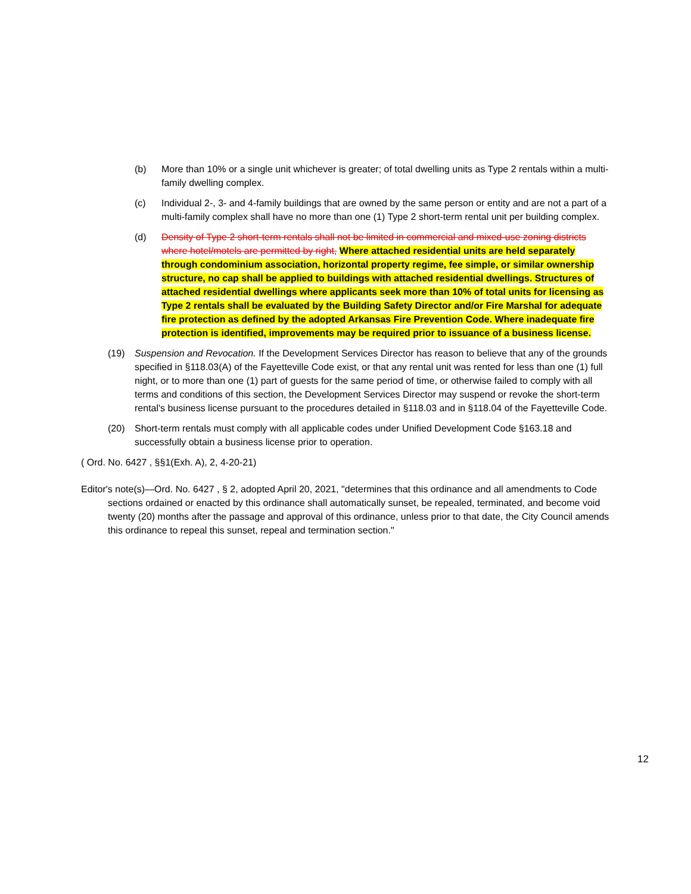(b) More than 10% or a single unit whichever is greater; of total dwelling units as Type 2 rentals within a multi-family dwelling complex.
(c) Individual 2-, 3- and 4-family buildings that are owned by the same person or entity and are not a part of a multi-family complex shall have no more than one (1) Type 2 short-term rental unit per building complex.
(d) Density of Type 2 short-term rentals shall not be limited in commercial and mixed-use zoning districts where hotel/motels are permitted by right, Where attached residential units are held separately through condominium association, horizontal property regime, fee simple, or similar ownership structure, no cap shall be applied to buildings with attached residential dwellings. Structures of attached residential dwellings where applicants seek more than 10% of total units for licensing as Type 2 rentals shall be evaluated by the Building Safety Director and/or Fire Marshal for adequate fire protection as defined by the adopted Arkansas Fire Prevention Code. Where inadequate fire protection is identified, improvements may be required prior to issuance of a business license.
(19) Suspension and Revocation. If the Development Services Director has reason to believe that any of the grounds specified in §118.03(A) of the Fayetteville Code exist, or that any rental unit was rented for less than one (1) full night, or to more than one (1) part of guests for the same period of time, or otherwise failed to comply with all terms and conditions of this section, the Development Services Director may suspend or revoke the short-term rental's business license pursuant to the procedures detailed in §118.03 and in §118.04 of the Fayetteville Code.
(20) Short-term rentals must comply with all applicable codes under Unified Development Code §163.18 and successfully obtain a business license prior to operation.
( Ord. No. 6427 , §§1(Exh. A), 2, 4-20-21)
Editor's note(s)—Ord. No. 6427 , § 2, adopted April 20, 2021, "determines that this ordinance and all amendments to Code sections ordained or enacted by this ordinance shall automatically sunset, be repealed, terminated, and become void twenty (20) months after the passage and approval of this ordinance, unless prior to that date, the City Council amends this ordinance to repeal this sunset, repeal and termination section."
12